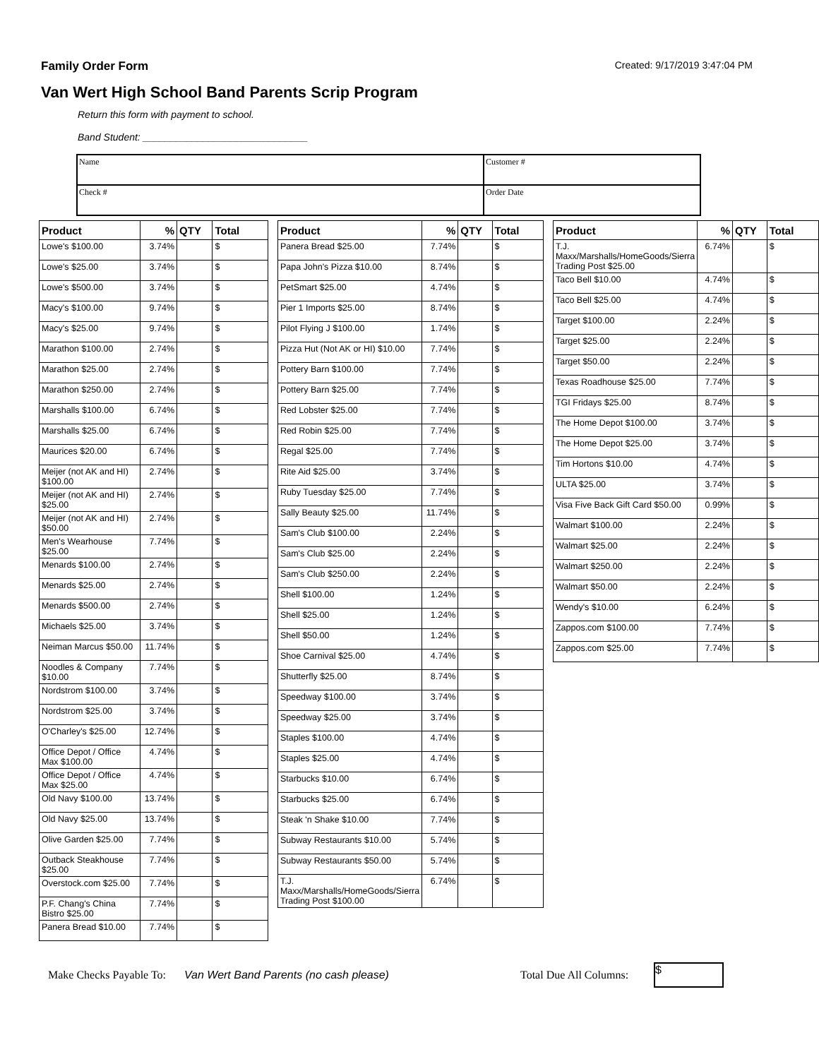Family Order Form Created: 9/17/2019 3:47:04 PM
Van Wert High School Band Parents Scrip Program
Return this form with payment to school.
Band Student: ______________________________
| Name | Customer # |
| Check # | Order Date |
| Product | % | QTY | Total |
| --- | --- | --- | --- |
| Lowe's $100.00 | 3.74% | | $ |
| Lowe's $25.00 | 3.74% | | $ |
| Lowe's $500.00 | 3.74% | | $ |
| Macy's $100.00 | 9.74% | | $ |
| Macy's $25.00 | 9.74% | | $ |
| Marathon $100.00 | 2.74% | | $ |
| Marathon $25.00 | 2.74% | | $ |
| Marathon $250.00 | 2.74% | | $ |
| Marshalls $100.00 | 6.74% | | $ |
| Marshalls $25.00 | 6.74% | | $ |
| Maurices $20.00 | 6.74% | | $ |
| Meijer (not AK and HI) $100.00 | 2.74% | | $ |
| Meijer (not AK and HI) $25.00 | 2.74% | | $ |
| Meijer (not AK and HI) $50.00 | 2.74% | | $ |
| Men's Wearhouse $25.00 | 7.74% | | $ |
| Menards $100.00 | 2.74% | | $ |
| Menards $25.00 | 2.74% | | $ |
| Menards $500.00 | 2.74% | | $ |
| Michaels $25.00 | 3.74% | | $ |
| Neiman Marcus $50.00 | 11.74% | | $ |
| Noodles & Company $10.00 | 7.74% | | $ |
| Nordstrom $100.00 | 3.74% | | $ |
| Nordstrom $25.00 | 3.74% | | $ |
| O'Charley's $25.00 | 12.74% | | $ |
| Office Depot / Office Max $100.00 | 4.74% | | $ |
| Office Depot / Office Max $25.00 | 4.74% | | $ |
| Old Navy $100.00 | 13.74% | | $ |
| Old Navy $25.00 | 13.74% | | $ |
| Olive Garden $25.00 | 7.74% | | $ |
| Outback Steakhouse $25.00 | 7.74% | | $ |
| Overstock.com $25.00 | 7.74% | | $ |
| P.F. Chang's China Bistro $25.00 | 7.74% | | $ |
| Panera Bread $10.00 | 7.74% | | $ |
| Product | % | QTY | Total |
| --- | --- | --- | --- |
| Panera Bread $25.00 | 7.74% | | $ |
| Papa John's Pizza $10.00 | 8.74% | | $ |
| PetSmart $25.00 | 4.74% | | $ |
| Pier 1 Imports $25.00 | 8.74% | | $ |
| Pilot Flying J $100.00 | 1.74% | | $ |
| Pizza Hut (Not AK or HI) $10.00 | 7.74% | | $ |
| Pottery Barn $100.00 | 7.74% | | $ |
| Pottery Barn $25.00 | 7.74% | | $ |
| Red Lobster $25.00 | 7.74% | | $ |
| Red Robin $25.00 | 7.74% | | $ |
| Regal $25.00 | 7.74% | | $ |
| Rite Aid $25.00 | 3.74% | | $ |
| Ruby Tuesday $25.00 | 7.74% | | $ |
| Sally Beauty $25.00 | 11.74% | | $ |
| Sam's Club $100.00 | 2.24% | | $ |
| Sam's Club $25.00 | 2.24% | | $ |
| Sam's Club $250.00 | 2.24% | | $ |
| Shell $100.00 | 1.24% | | $ |
| Shell $25.00 | 1.24% | | $ |
| Shell $50.00 | 1.24% | | $ |
| Shoe Carnival $25.00 | 4.74% | | $ |
| Shutterfly $25.00 | 8.74% | | $ |
| Speedway $100.00 | 3.74% | | $ |
| Speedway $25.00 | 3.74% | | $ |
| Staples $100.00 | 4.74% | | $ |
| Staples $25.00 | 4.74% | | $ |
| Starbucks $10.00 | 6.74% | | $ |
| Starbucks $25.00 | 6.74% | | $ |
| Steak 'n Shake $10.00 | 7.74% | | $ |
| Subway Restaurants $10.00 | 5.74% | | $ |
| Subway Restaurants $50.00 | 5.74% | | $ |
| T.J. Maxx/Marshalls/HomeGoods/Sierra Trading Post $100.00 | 6.74% | | $ |
| Product | % | QTY | Total |
| --- | --- | --- | --- |
| T.J. Maxx/Marshalls/HomeGoods/Sierra Trading Post $25.00 | 6.74% | | $ |
| Taco Bell $10.00 | 4.74% | | $ |
| Taco Bell $25.00 | 4.74% | | $ |
| Target $100.00 | 2.24% | | $ |
| Target $25.00 | 2.24% | | $ |
| Target $50.00 | 2.24% | | $ |
| Texas Roadhouse $25.00 | 7.74% | | $ |
| TGI Fridays $25.00 | 8.74% | | $ |
| The Home Depot $100.00 | 3.74% | | $ |
| The Home Depot $25.00 | 3.74% | | $ |
| Tim Hortons $10.00 | 4.74% | | $ |
| ULTA $25.00 | 3.74% | | $ |
| Visa Five Back Gift Card $50.00 | 0.99% | | $ |
| Walmart $100.00 | 2.24% | | $ |
| Walmart $25.00 | 2.24% | | $ |
| Walmart $250.00 | 2.24% | | $ |
| Walmart $50.00 | 2.24% | | $ |
| Wendy's $10.00 | 6.24% | | $ |
| Zappos.com $100.00 | 7.74% | | $ |
| Zappos.com $25.00 | 7.74% | | $ |
Make Checks Payable To: Van Wert Band Parents (no cash please) Total Due All Columns:
$